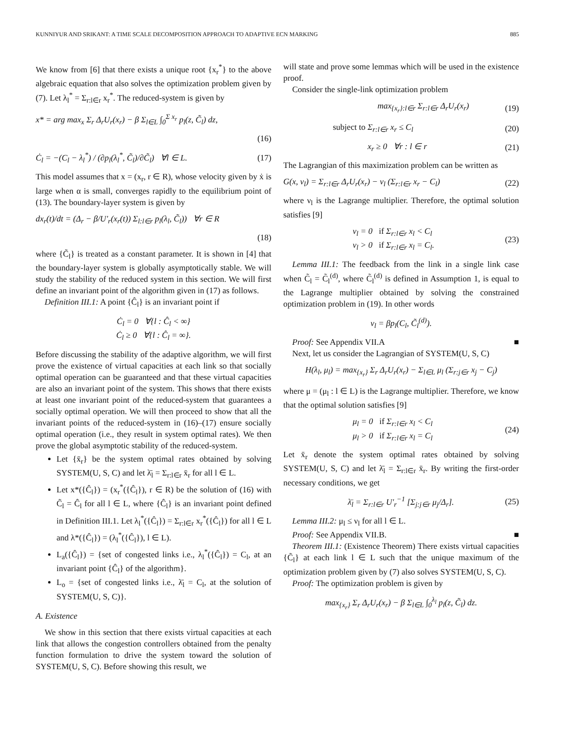KUNNIYUR AND SRIKANT: A TIME SCALE DECOMPOSITION APPROACH TO ADAPTIVE ECN MARKING 885
We know from [6] that there exists a unique root {x<sub>r</sub><sup>*</sup>} to the above algebraic equation that also solves the optimization problem given by (7). Let λ<sub>l</sub><sup>*</sup> = Σ<sub>r:l∈r</sub> x<sub>r</sub><sup>*</sup>. The reduced-system is given by
x* = arg max<sub>x</sub> Σ<sub>r</sub> Δ<sub>r</sub>U<sub>r</sub>(x<sub>r</sub>) − β Σ<sub>l∈L</sub> ∫<sub>0</sub><sup>Σ x<sub>r</sub></sup> p<sub>l</sub>(z, C̃<sub>l</sub>) dz,
(16)
Ċ<sub>l</sub> = −(C<sub>l</sub> − λ<sub>l</sub><sup>*</sup>) / (∂p<sub>l</sub>(λ<sub>l</sub><sup>*</sup>, C̃<sub>l</sub>)/∂C̃<sub>l</sub>) ∀l ∈ L. (17)
This model assumes that x = (x<sub>r</sub>, r ∈ R), whose velocity given by ẋ is large when α is small, converges rapidly to the equilibrium point of (13). The boundary-layer system is given by
dx<sub>r</sub>(t)/dt = (Δ<sub>r</sub> − β/U′<sub>r</sub>(x<sub>r</sub>(t)) Σ<sub>l:l∈r</sub> p<sub>l</sub>(λ<sub>l</sub>, C̃<sub>l</sub>)) ∀r ∈ R
(18)
where {C̃<sub>l</sub>} is treated as a constant parameter. It is shown in [4] that the boundary-layer system is globally asymptotically stable. We will study the stability of the reduced system in this section. We will first define an invariant point of the algorithm given in (17) as follows.
Definition III.1: A point {Ĉ<sub>l</sub>} is an invariant point if
Ċ<sub>l</sub> = 0 ∀{l : Ĉ<sub>l</sub> < ∞}
Ċ<sub>l</sub> ≥ 0 ∀{l : Ĉ<sub>l</sub> = ∞}.
Before discussing the stability of the adaptive algorithm, we will first prove the existence of virtual capacities at each link so that socially optimal operation can be guaranteed and that these virtual capacities are also an invariant point of the system. This shows that there exists at least one invariant point of the reduced-system that guarantees a socially optimal operation. We will then proceed to show that all the invariant points of the reduced-system in (16)–(17) ensure socially optimal operation (i.e., they result in system optimal rates). We then prove the global asymptotic stability of the reduced-system.
Let {x̄<sub>r</sub>} be the system optimal rates obtained by solving SYSTEM(U, S, C) and let λ̄<sub>l</sub> = Σ<sub>r:l∈r</sub> x̄<sub>r</sub> for all l ∈ L.
Let x*({Ĉ<sub>l</sub>}) = (x<sub>r</sub><sup>*</sup>({Ĉ<sub>l</sub>}), r ∈ R) be the solution of (16) with C̃<sub>l</sub> = Ĉ<sub>l</sub> for all l ∈ L, where {Ĉ<sub>l</sub>} is an invariant point defined in Definition III.1. Let λ<sub>l</sub><sup>*</sup>({Ĉ<sub>l</sub>}) = Σ<sub>r:l∈r</sub> x<sub>r</sub><sup>*</sup>({Ĉ<sub>l</sub>}) for all l ∈ L and λ*({Ĉ<sub>l</sub>}) = (λ<sub>l</sub><sup>*</sup>({Ĉ<sub>l</sub>}), l ∈ L).
L<sub>a</sub>({Ĉ<sub>l</sub>}) = {set of congested links i.e., λ<sub>l</sub><sup>*</sup>({Ĉ<sub>l</sub>}) = C<sub>l</sub>, at an invariant point {Ĉ<sub>l</sub>} of the algorithm}.
L<sub>o</sub> = {set of congested links i.e., λ̄<sub>l</sub> = C<sub>l</sub>, at the solution of SYSTEM(U, S, C)}.
A. Existence
We show in this section that there exists virtual capacities at each link that allows the congestion controllers obtained from the penalty function formulation to drive the system toward the solution of SYSTEM(U, S, C). Before showing this result, we
will state and prove some lemmas which will be used in the existence proof.
Consider the single-link optimization problem
max<sub>{x<sub>r</sub>}:l∈r</sub> Σ<sub>r:l∈r</sub> Δ<sub>r</sub>U<sub>r</sub>(x<sub>r</sub>) (19)
subject to Σ<sub>r:l∈r</sub> x<sub>r</sub> ≤ C<sub>l</sub> (20)
x<sub>r</sub> ≥ 0 ∀r : l ∈ r (21)
The Lagrangian of this maximization problem can be written as
G(x, ν<sub>l</sub>) = Σ<sub>r:l∈r</sub> Δ<sub>r</sub>U<sub>r</sub>(x<sub>r</sub>) − ν<sub>l</sub> (Σ<sub>r:l∈r</sub> x<sub>r</sub> − C<sub>l</sub>) (22)
where ν<sub>l</sub> is the Lagrange multiplier. Therefore, the optimal solution satisfies [9]
ν<sub>l</sub> = 0 if Σ<sub>r:l∈r</sub> x<sub>l</sub> < C<sub>l</sub>
ν<sub>l</sub> > 0 if Σ<sub>r:l∈r</sub> x<sub>l</sub> = C<sub>l</sub>. (23)
Lemma III.1: The feedback from the link in a single link case when C̃<sub>l</sub> = C̃<sub>l</sub><sup>(d)</sup>, where C̃<sub>l</sub><sup>(d)</sup> is defined in Assumption 1, is equal to the Lagrange multiplier obtained by solving the constrained optimization problem in (19). In other words
ν<sub>l</sub> = βp<sub>l</sub>(C<sub>l</sub>, C̃<sub>l</sub><sup>(d)</sup>).
Proof: See Appendix VII.A ■
Next, let us consider the Lagrangian of SYSTEM(U, S, C)
H(λ<sub>l</sub>, μ<sub>l</sub>) = max<sub>{x<sub>r</sub>}</sub> Σ<sub>r</sub> Δ<sub>r</sub>U<sub>r</sub>(x<sub>r</sub>) − Σ<sub>l∈L</sub> μ<sub>l</sub> (Σ<sub>r:j∈r</sub> x<sub>j</sub> − C<sub>j</sub>)
where μ = (μ<sub>l</sub> : l ∈ L) is the Lagrange multiplier. Therefore, we know that the optimal solution satisfies [9]
μ<sub>l</sub> = 0 if Σ<sub>r:l∈r</sub> x<sub>l</sub> < C<sub>l</sub>
μ<sub>l</sub> > 0 if Σ<sub>r:l∈r</sub> x<sub>l</sub> = C<sub>l</sub> (24)
Let x̄<sub>r</sub> denote the system optimal rates obtained by solving SYSTEM(U, S, C) and let λ̄<sub>l</sub> = Σ<sub>r:l∈r</sub> x̄<sub>r</sub>. By writing the first-order necessary conditions, we get
λ̄<sub>l</sub> = Σ<sub>r:l∈r</sub> U′<sub>r</sub><sup>−1</sup> [Σ<sub>j:j∈r</sub> μ<sub>j</sub>/Δ<sub>r</sub>]. (25)
Lemma III.2: μ<sub>l</sub> ≤ ν<sub>l</sub> for all l ∈ L.
Proof: See Appendix VII.B. ■
Theorem III.1: (Existence Theorem) There exists virtual capacities {C̃<sub>l</sub>} at each link l ∈ L such that the unique maximum of the optimization problem given by (7) also solves SYSTEM(U, S, C).
Proof: The optimization problem is given by
max<sub>{x<sub>r</sub>}</sub> Σ<sub>r</sub> Δ<sub>r</sub>U<sub>r</sub>(x<sub>r</sub>) − β Σ<sub>l∈L</sub> ∫<sub>0</sub><sup>λ<sub>l</sub></sup> p<sub>l</sub>(z, C̃<sub>l</sub>) dz.